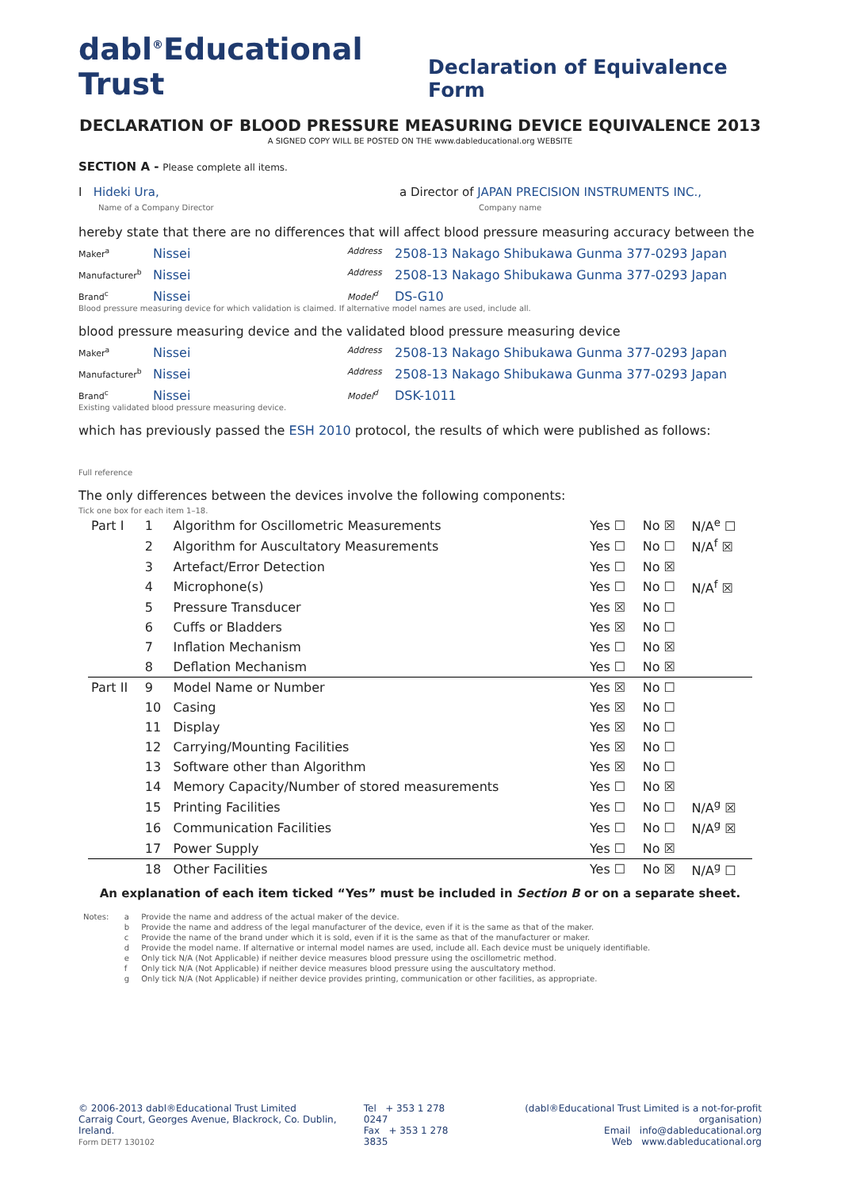dabl<sup>®</sup>Educational Trust
Declaration of Equivalence Form
DECLARATION OF BLOOD PRESSURE MEASURING DEVICE EQUIVALENCE 2013
A SIGNED COPY WILL BE POSTED ON THE www.dableducational.org WEBSITE
SECTION A - Please complete all items.
I Hideki Ura,
Name of a Company Director
a Director of JAPAN PRECISION INSTRUMENTS INC.,
Company name
hereby state that there are no differences that will affect blood pressure measuring accuracy between the
Maker<sup>a</sup>
Nissei
Address
2508-13 Nakago Shibukawa Gunma 377-0293 Japan
Manufacturer<sup>b</sup>
Nissei
Address
2508-13 Nakago Shibukawa Gunma 377-0293 Japan
Brand<sup>c</sup>
Nissei
Model<sup>d</sup>
DS-G10
Blood pressure measuring device for which validation is claimed. If alternative model names are used, include all.
blood pressure measuring device and the validated blood pressure measuring device
Maker<sup>a</sup>
Nissei
Address
2508-13 Nakago Shibukawa Gunma 377-0293 Japan
Manufacturer<sup>b</sup>
Nissei
Address
2508-13 Nakago Shibukawa Gunma 377-0293 Japan
Brand<sup>c</sup>
Nissei
Model<sup>d</sup>
DSK-1011
Existing validated blood pressure measuring device.
which has previously passed the ESH 2010 protocol, the results of which were published as follows:
Full reference
The only differences between the devices involve the following components:
Tick one box for each item 1–18.
| Part I | 1 | Algorithm for Oscillometric Measurements | Yes ☐ | No ☒ | N/A<sup>e</sup> ☐ |
| | 2 | Algorithm for Auscultatory Measurements | Yes ☐ | No ☐ | N/A<sup>f</sup> ☒ |
| | 3 | Artefact/Error Detection | Yes ☐ | No ☒ | |
| | 4 | Microphone(s) | Yes ☐ | No ☐ | N/A<sup>f</sup> ☒ |
| | 5 | Pressure Transducer | Yes ☒ | No ☐ | |
| | 6 | Cuffs or Bladders | Yes ☒ | No ☐ | |
| | 7 | Inflation Mechanism | Yes ☐ | No ☒ | |
| | 8 | Deflation Mechanism | Yes ☐ | No ☒ | |
| Part II | 9 | Model Name or Number | Yes ☒ | No ☐ | |
| | 10 | Casing | Yes ☒ | No ☐ | |
| | 11 | Display | Yes ☒ | No ☐ | |
| | 12 | Carrying/Mounting Facilities | Yes ☒ | No ☐ | |
| | 13 | Software other than Algorithm | Yes ☒ | No ☐ | |
| | 14 | Memory Capacity/Number of stored measurements | Yes ☐ | No ☒ | |
| | 15 | Printing Facilities | Yes ☐ | No ☐ | N/A<sup>g</sup> ☒ |
| | 16 | Communication Facilities | Yes ☐ | No ☐ | N/A<sup>g</sup> ☒ |
| | 17 | Power Supply | Yes ☐ | No ☒ | |
| | 18 | Other Facilities | Yes ☐ | No ☒ | N/A<sup>g</sup> ☐ |
An explanation of each item ticked “Yes” must be included in Section B or on a separate sheet.
| Notes: | a | Provide the name and address of the actual maker of the device. |
| | b | Provide the name and address of the legal manufacturer of the device, even if it is the same as that of the maker. |
| | c | Provide the name of the brand under which it is sold, even if it is the same as that of the manufacturer or maker. |
| | d | Provide the model name. If alternative or internal model names are used, include all. Each device must be uniquely identifiable. |
| | e | Only tick N/A (Not Applicable) if neither device measures blood pressure using the oscillometric method. |
| | f | Only tick N/A (Not Applicable) if neither device measures blood pressure using the auscultatory method. |
| | g | Only tick N/A (Not Applicable) if neither device provides printing, communication or other facilities, as appropriate. |
© 2006-2013 dabl®Educational Trust Limited
Carraig Court, Georges Avenue, Blackrock, Co. Dublin, Ireland.
Form DET7 130102
Tel + 353 1 278 0247
Fax + 353 1 278 3835
(dabl®Educational Trust Limited is a not-for-profit organisation)
Email info@dableducational.org
Web www.dableducational.org